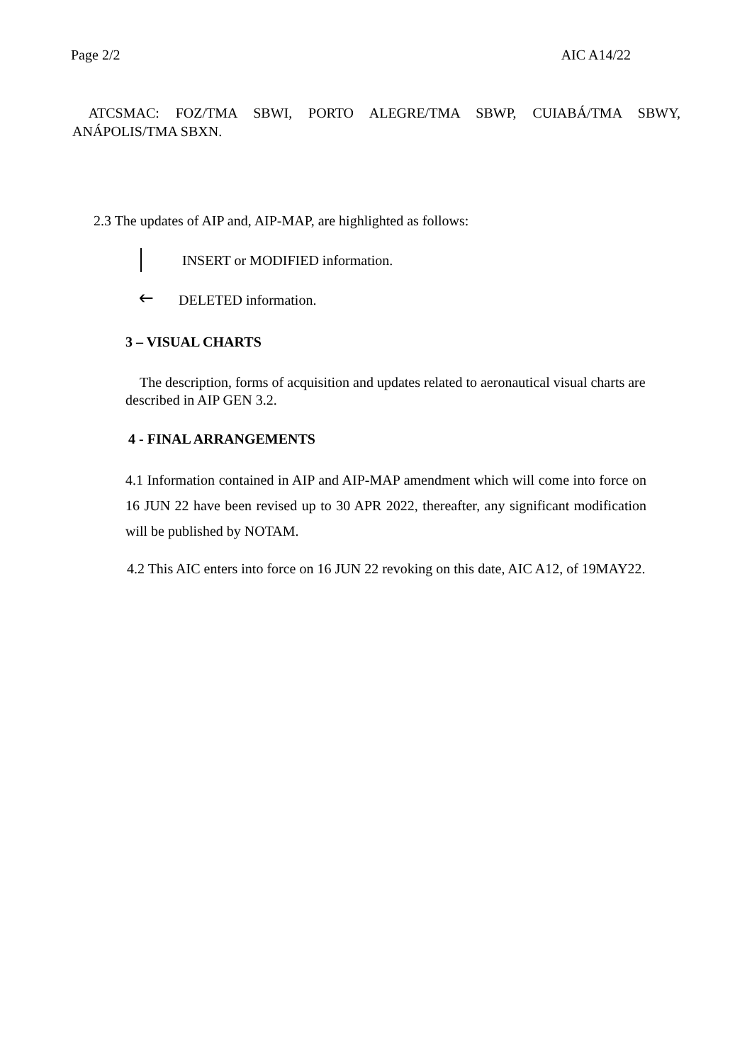Page 2/2 AIC A14/22
ATCSMAC: FOZ/TMA SBWI, PORTO ALEGRE/TMA SBWP, CUIABÁ/TMA SBWY, ANÁPOLIS/TMA SBXN.
2.3 The updates of AIP and, AIP-MAP, are highlighted as follows:
INSERT or MODIFIED information.
🡐 DELETED information.
3 – VISUAL CHARTS
The description, forms of acquisition and updates related to aeronautical visual charts are described in AIP GEN 3.2.
4 - FINAL ARRANGEMENTS
4.1 Information contained in AIP and AIP-MAP amendment which will come into force on 16 JUN 22 have been revised up to 30 APR 2022, thereafter, any significant modification will be published by NOTAM.
4.2 This AIC enters into force on 16 JUN 22 revoking on this date, AIC A12, of 19MAY22.